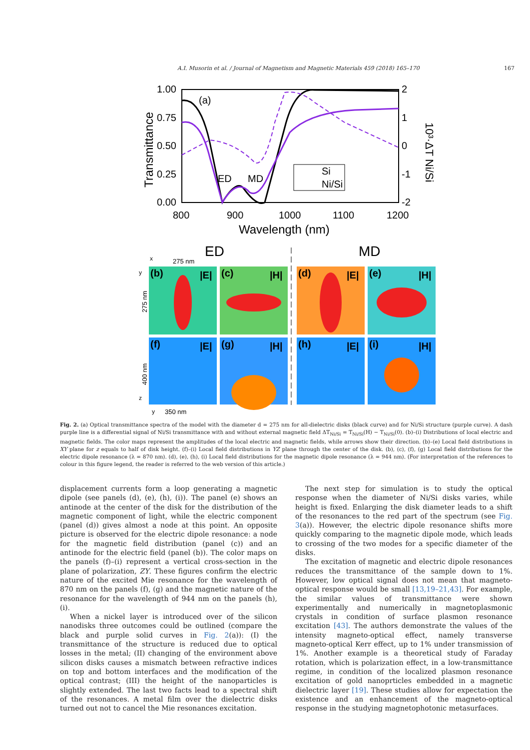A.I. Musorin et al. / Journal of Magnetism and Magnetic Materials 459 (2018) 165–170 167
1.00
0.75
0.50
0.25
0.00
2
1
0
-1
-2
800
900
1000
1100
1200
Wavelength (nm)
Transmittance
(a)
ED
MD
Si
Ni/Si
10³·ΔT Ni/Si
ED
MD
275 nm
x
y
275 nm
400 nm
350 nm
z
y
(b)
|E|
(c)
|H|
(d)
|E|
(e)
|H|
(f)
|E|
(g)
|H|
(h)
|E|
(i)
|H|
Fig. 2. (a) Optical transmittance spectra of the model with the diameter d = 275 nm for all-dielectric disks (black curve) and for Ni/Si structure (purple curve). A dash purple line is a differential signal of Ni/Si transmittance with and without external magnetic field ΔT<sub>Ni/Si</sub> = T<sub>Ni/Si</sub>(H) − T<sub>Ni/Si</sub>(0). (b)–(i) Distributions of local electric and magnetic fields. The color maps represent the amplitudes of the local electric and magnetic fields, while arrows show their direction. (b)–(e) Local field distributions in XY plane for z equals to half of disk height. (f)–(i) Local field distributions in YZ plane through the center of the disk. (b), (c), (f), (g) Local field distributions for the electric dipole resonance (λ = 870 nm). (d), (e), (h), (i) Local field distributions for the magnetic dipole resonance (λ = 944 nm). (For interpretation of the references to colour in this figure legend, the reader is referred to the web version of this article.)
displacement currents form a loop generating a magnetic dipole (see panels (d), (e), (h), (i)). The panel (e) shows an antinode at the center of the disk for the distribution of the magnetic component of light, while the electric component (panel (d)) gives almost a node at this point. An opposite picture is observed for the electric dipole resonance: a node for the magnetic field distribution (panel (c)) and an antinode for the electric field (panel (b)). The color maps on the panels (f)–(i) represent a vertical cross-section in the plane of polarization, ZY. These figures confirm the electric nature of the excited Mie resonance for the wavelength of 870 nm on the panels (f), (g) and the magnetic nature of the resonance for the wavelength of 944 nm on the panels (h), (i).
When a nickel layer is introduced over of the silicon nanodisks three outcomes could be outlined (compare the black and purple solid curves in Fig. 2(a)): (I) the transmittance of the structure is reduced due to optical losses in the metal; (II) changing of the environment above silicon disks causes a mismatch between refractive indices on top and bottom interfaces and the modification of the optical contrast; (III) the height of the nanoparticles is slightly extended. The last two facts lead to a spectral shift of the resonances. A metal film over the dielectric disks turned out not to cancel the Mie resonances excitation.
The next step for simulation is to study the optical response when the diameter of Ni/Si disks varies, while height is fixed. Enlarging the disk diameter leads to a shift of the resonances to the red part of the spectrum (see Fig. 3(a)). However, the electric dipole resonance shifts more quickly comparing to the magnetic dipole mode, which leads to crossing of the two modes for a specific diameter of the disks.
The excitation of magnetic and electric dipole resonances reduces the transmittance of the sample down to 1%. However, low optical signal does not mean that magneto-optical response would be small [13,19–21,43]. For example, the similar values of transmittance were shown experimentally and numerically in magnetoplasmonic crystals in condition of surface plasmon resonance excitation [43]. The authors demonstrate the values of the intensity magneto-optical effect, namely transverse magneto-optical Kerr effect, up to 1% under transmission of 1%. Another example is a theoretical study of Faraday rotation, which is polarization effect, in a low-transmittance regime, in condition of the localized plasmon resonance excitation of gold nanoprticles embedded in a magnetic dielectric layer [19]. These studies allow for expectation the existence and an enhancement of the magneto-optical response in the studying magnetophotonic metasurfaces.